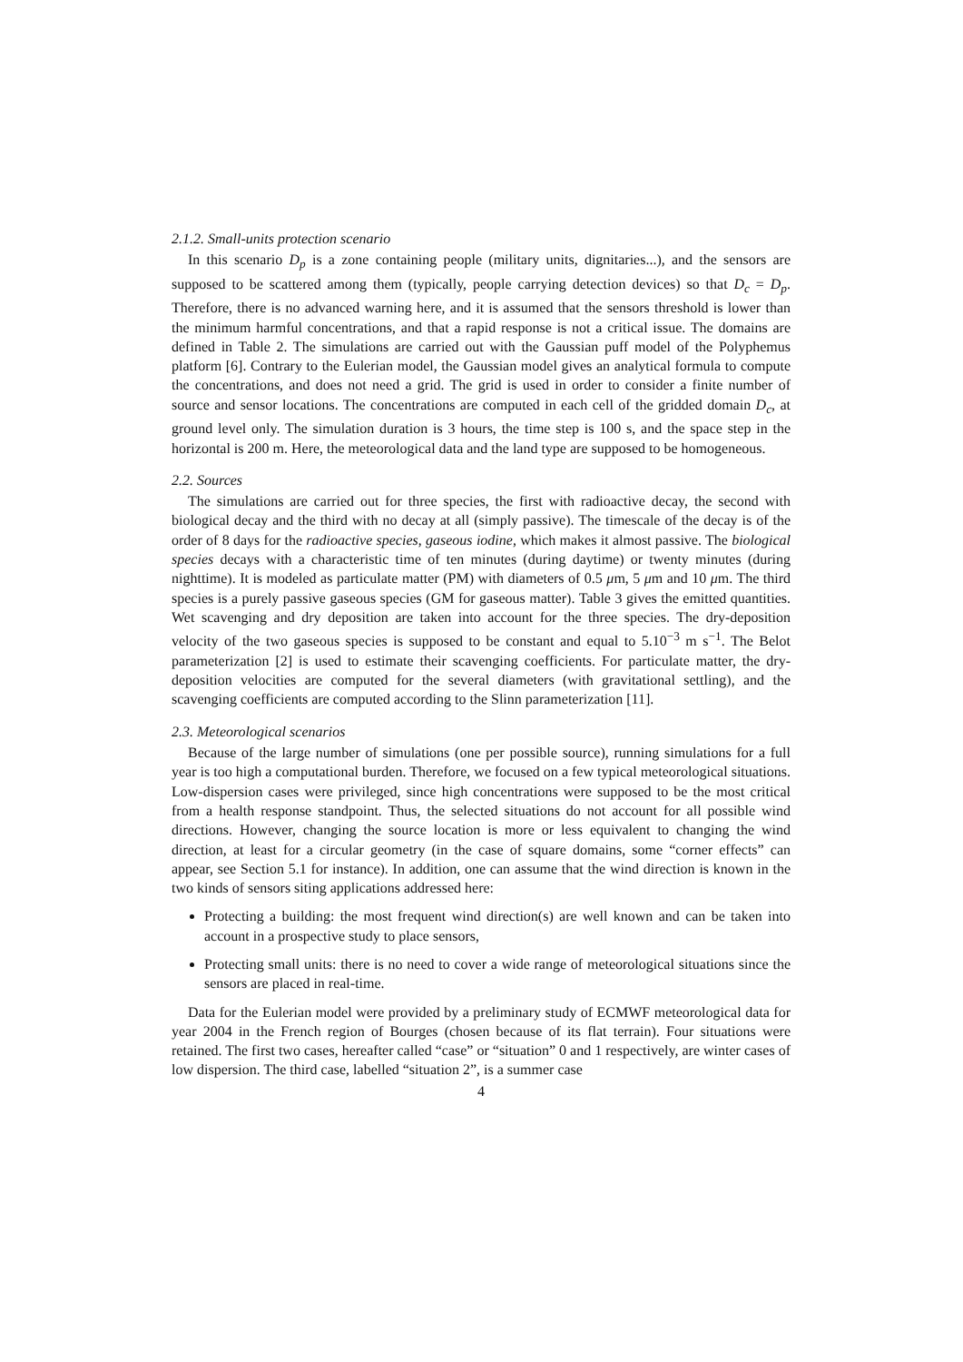2.1.2. Small-units protection scenario
In this scenario D<sub>p</sub> is a zone containing people (military units, dignitaries...), and the sensors are supposed to be scattered among them (typically, people carrying detection devices) so that D<sub>c</sub> = D<sub>p</sub>. Therefore, there is no advanced warning here, and it is assumed that the sensors threshold is lower than the minimum harmful concentrations, and that a rapid response is not a critical issue. The domains are defined in Table 2. The simulations are carried out with the Gaussian puff model of the Polyphemus platform [6]. Contrary to the Eulerian model, the Gaussian model gives an analytical formula to compute the concentrations, and does not need a grid. The grid is used in order to consider a finite number of source and sensor locations. The concentrations are computed in each cell of the gridded domain D<sub>c</sub>, at ground level only. The simulation duration is 3 hours, the time step is 100 s, and the space step in the horizontal is 200 m. Here, the meteorological data and the land type are supposed to be homogeneous.
2.2. Sources
The simulations are carried out for three species, the first with radioactive decay, the second with biological decay and the third with no decay at all (simply passive). The timescale of the decay is of the order of 8 days for the radioactive species, gaseous iodine, which makes it almost passive. The biological species decays with a characteristic time of ten minutes (during daytime) or twenty minutes (during nighttime). It is modeled as particulate matter (PM) with diameters of 0.5 μm, 5 μm and 10 μm. The third species is a purely passive gaseous species (GM for gaseous matter). Table 3 gives the emitted quantities. Wet scavenging and dry deposition are taken into account for the three species. The dry-deposition velocity of the two gaseous species is supposed to be constant and equal to 5.10<sup>−3</sup> m s<sup>−1</sup>. The Belot parameterization [2] is used to estimate their scavenging coefficients. For particulate matter, the dry-deposition velocities are computed for the several diameters (with gravitational settling), and the scavenging coefficients are computed according to the Slinn parameterization [11].
2.3. Meteorological scenarios
Because of the large number of simulations (one per possible source), running simulations for a full year is too high a computational burden. Therefore, we focused on a few typical meteorological situations. Low-dispersion cases were privileged, since high concentrations were supposed to be the most critical from a health response standpoint. Thus, the selected situations do not account for all possible wind directions. However, changing the source location is more or less equivalent to changing the wind direction, at least for a circular geometry (in the case of square domains, some “corner effects” can appear, see Section 5.1 for instance). In addition, one can assume that the wind direction is known in the two kinds of sensors siting applications addressed here:
Protecting a building: the most frequent wind direction(s) are well known and can be taken into account in a prospective study to place sensors,
Protecting small units: there is no need to cover a wide range of meteorological situations since the sensors are placed in real-time.
Data for the Eulerian model were provided by a preliminary study of ECMWF meteorological data for year 2004 in the French region of Bourges (chosen because of its flat terrain). Four situations were retained. The first two cases, hereafter called “case” or “situation” 0 and 1 respectively, are winter cases of low dispersion. The third case, labelled “situation 2”, is a summer case
4